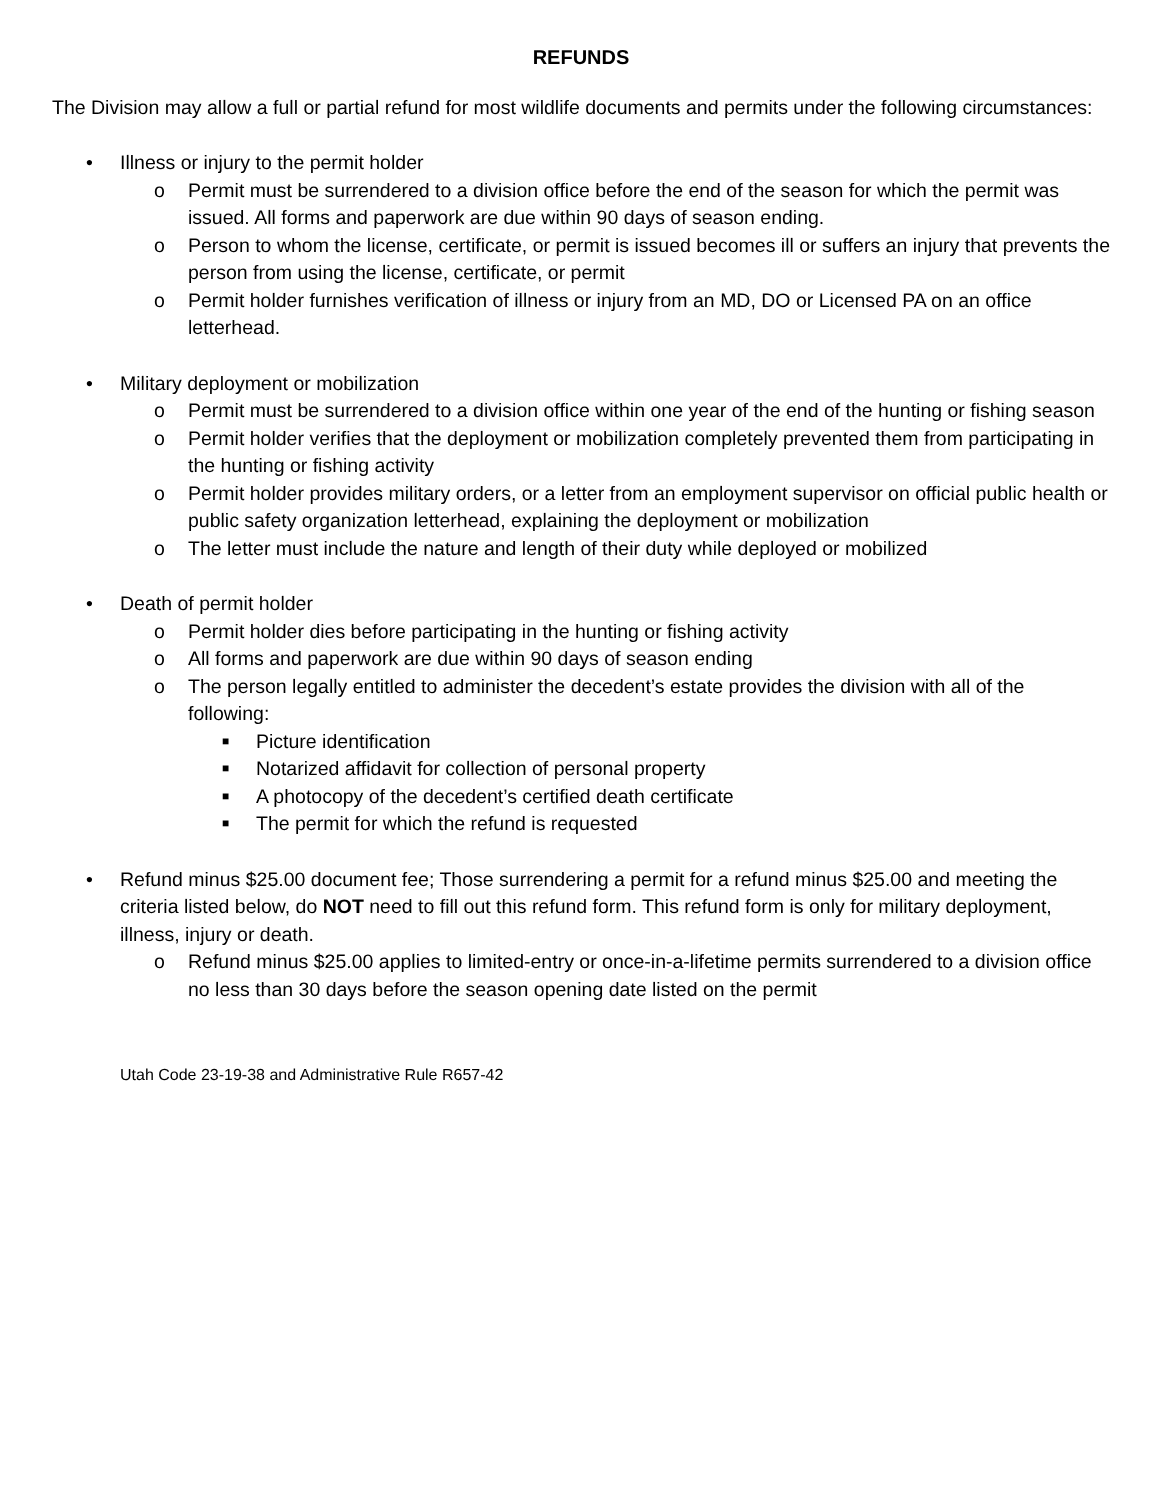REFUNDS
The Division may allow a full or partial refund for most wildlife documents and permits under the following circumstances:
• Illness or injury to the permit holder
o Permit must be surrendered to a division office before the end of the season for which the permit was issued. All forms and paperwork are due within 90 days of season ending.
o Person to whom the license, certificate, or permit is issued becomes ill or suffers an injury that prevents the person from using the license, certificate, or permit
o Permit holder furnishes verification of illness or injury from an MD, DO or Licensed PA on an office letterhead.
• Military deployment or mobilization
o Permit must be surrendered to a division office within one year of the end of the hunting or fishing season
o Permit holder verifies that the deployment or mobilization completely prevented them from participating in the hunting or fishing activity
o Permit holder provides military orders, or a letter from an employment supervisor on official public health or public safety organization letterhead, explaining the deployment or mobilization
o The letter must include the nature and length of their duty while deployed or mobilized
• Death of permit holder
o Permit holder dies before participating in the hunting or fishing activity
o All forms and paperwork are due within 90 days of season ending
o The person legally entitled to administer the decedent’s estate provides the division with all of the following:
■ Picture identification
■ Notarized affidavit for collection of personal property
■ A photocopy of the decedent’s certified death certificate
■ The permit for which the refund is requested
• Refund minus $25.00 document fee; Those surrendering a permit for a refund minus $25.00 and meeting the criteria listed below, do NOT need to fill out this refund form. This refund form is only for military deployment, illness, injury or death.
o Refund minus $25.00 applies to limited-entry or once-in-a-lifetime permits surrendered to a division office no less than 30 days before the season opening date listed on the permit
Utah Code 23-19-38 and Administrative Rule R657-42